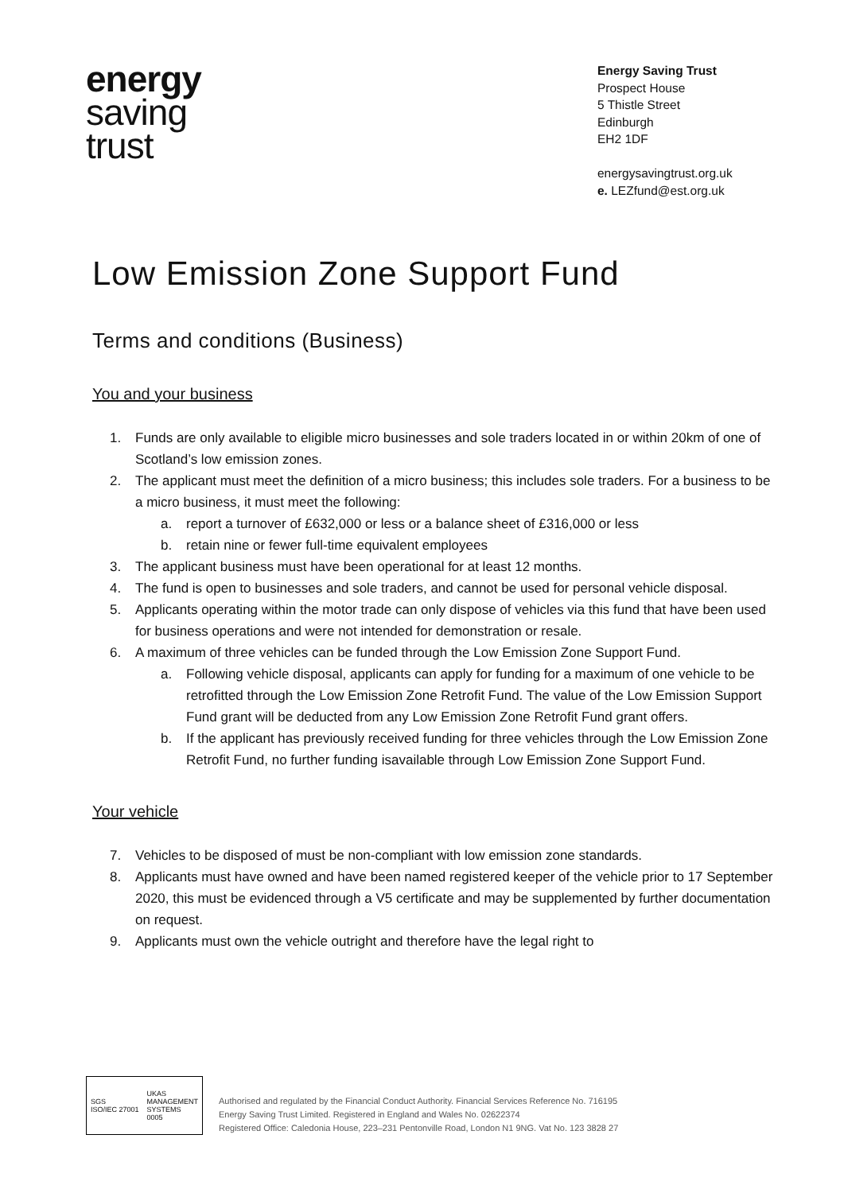energy
saving
trust
Energy Saving Trust
Prospect House
5 Thistle Street
Edinburgh
EH2 1DF
energysavingtrust.org.uk
e. LEZfund@est.org.uk
Low Emission Zone Support Fund
Terms and conditions (Business)
You and your business
1. Funds are only available to eligible micro businesses and sole traders located in or within 20km of one of Scotland’s low emission zones.
2. The applicant must meet the definition of a micro business; this includes sole traders. For a business to be a micro business, it must meet the following:
a. report a turnover of £632,000 or less or a balance sheet of £316,000 or less
b. retain nine or fewer full-time equivalent employees
3. The applicant business must have been operational for at least 12 months.
4. The fund is open to businesses and sole traders, and cannot be used for personal vehicle disposal.
5. Applicants operating within the motor trade can only dispose of vehicles via this fund that have been used for business operations and were not intended for demonstration or resale.
6. A maximum of three vehicles can be funded through the Low Emission Zone Support Fund.
a. Following vehicle disposal, applicants can apply for funding for a maximum of one vehicle to be retrofitted through the Low Emission Zone Retrofit Fund. The value of the Low Emission Support Fund grant will be deducted from any Low Emission Zone Retrofit Fund grant offers.
b. If the applicant has previously received funding for three vehicles through the Low Emission Zone Retrofit Fund, no further funding isavailable through Low Emission Zone Support Fund.
Your vehicle
7. Vehicles to be disposed of must be non-compliant with low emission zone standards.
8. Applicants must have owned and have been named registered keeper of the vehicle prior to 17 September 2020, this must be evidenced through a V5 certificate and may be supplemented by further documentation on request.
9. Applicants must own the vehicle outright and therefore have the legal right to
SGS
ISO/IEC 27001 UKAS
MANAGEMENT
SYSTEMS
0005
Authorised and regulated by the Financial Conduct Authority. Financial Services Reference No. 716195
Energy Saving Trust Limited. Registered in England and Wales No. 02622374
Registered Office: Caledonia House, 223–231 Pentonville Road, London N1 9NG. Vat No. 123 3828 27